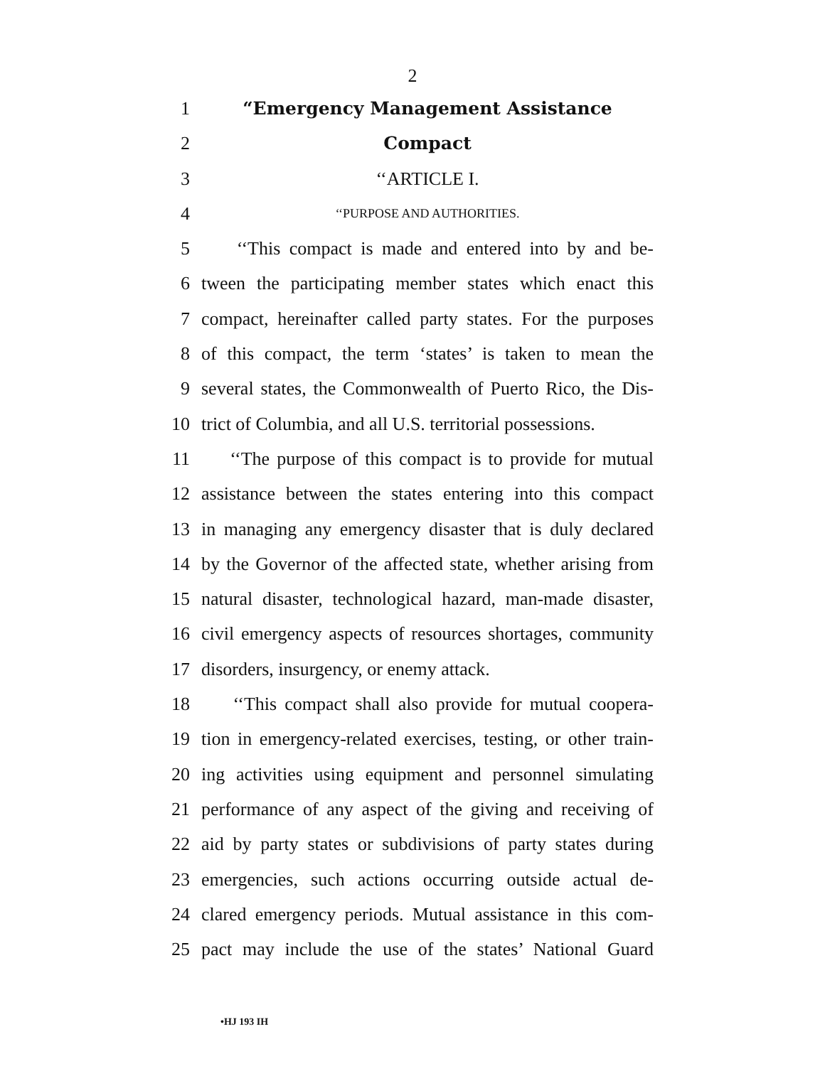2
1 “Emergency Management Assistance
2 Compact
3 ‘‘ARTICLE I.
4 ‘‘PURPOSE AND AUTHORITIES.
5 ‘‘This compact is made and entered into by and be-
6 tween the participating member states which enact this
7 compact, hereinafter called party states. For the purposes
8 of this compact, the term ‘states’ is taken to mean the
9 several states, the Commonwealth of Puerto Rico, the Dis-
10 trict of Columbia, and all U.S. territorial possessions.
11 ‘‘The purpose of this compact is to provide for mutual
12 assistance between the states entering into this compact
13 in managing any emergency disaster that is duly declared
14 by the Governor of the affected state, whether arising from
15 natural disaster, technological hazard, man-made disaster,
16 civil emergency aspects of resources shortages, community
17 disorders, insurgency, or enemy attack.
18 ‘‘This compact shall also provide for mutual coopera-
19 tion in emergency-related exercises, testing, or other train-
20 ing activities using equipment and personnel simulating
21 performance of any aspect of the giving and receiving of
22 aid by party states or subdivisions of party states during
23 emergencies, such actions occurring outside actual de-
24 clared emergency periods. Mutual assistance in this com-
25 pact may include the use of the states’ National Guard
•HJ 193 IH